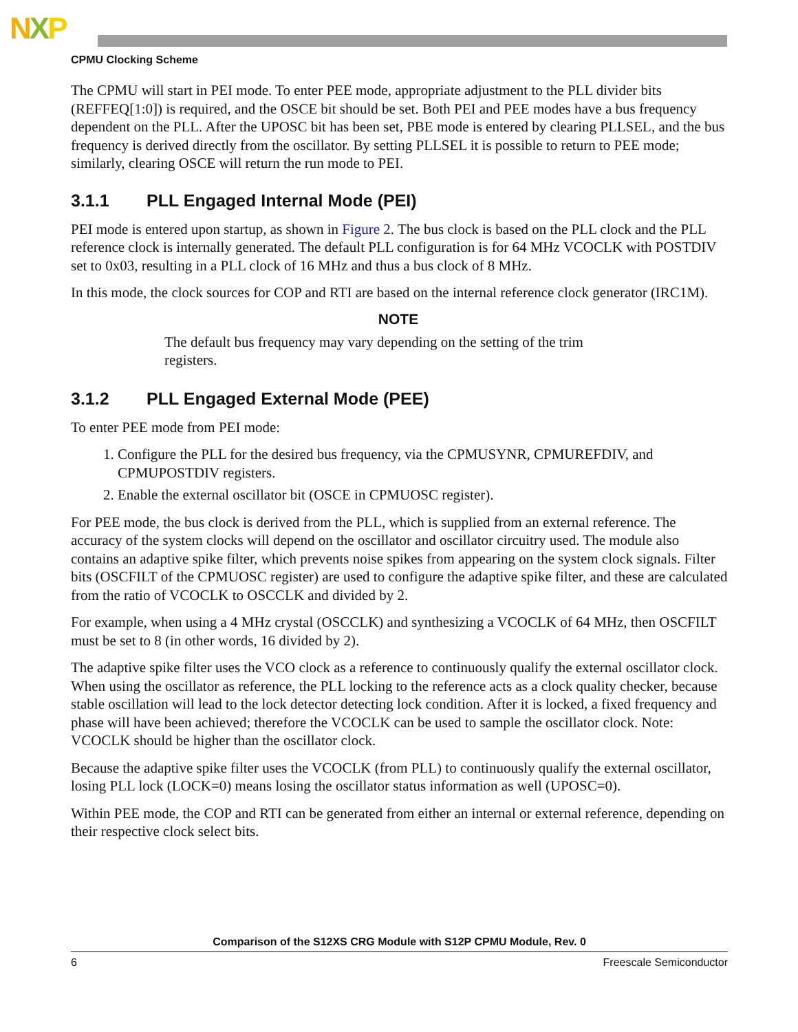NXP
CPMU Clocking Scheme
The CPMU will start in PEI mode. To enter PEE mode, appropriate adjustment to the PLL divider bits (REFFEQ[1:0]) is required, and the OSCE bit should be set. Both PEI and PEE modes have a bus frequency dependent on the PLL. After the UPOSC bit has been set, PBE mode is entered by clearing PLLSEL, and the bus frequency is derived directly from the oscillator. By setting PLLSEL it is possible to return to PEE mode; similarly, clearing OSCE will return the run mode to PEI.
3.1.1 PLL Engaged Internal Mode (PEI)
PEI mode is entered upon startup, as shown in Figure 2. The bus clock is based on the PLL clock and the PLL reference clock is internally generated. The default PLL configuration is for 64 MHz VCOCLK with POSTDIV set to 0x03, resulting in a PLL clock of 16 MHz and thus a bus clock of 8 MHz.
In this mode, the clock sources for COP and RTI are based on the internal reference clock generator (IRC1M).
NOTE
The default bus frequency may vary depending on the setting of the trim registers.
3.1.2 PLL Engaged External Mode (PEE)
To enter PEE mode from PEI mode:
1. Configure the PLL for the desired bus frequency, via the CPMUSYNR, CPMUREFDIV, and CPMUPOSTDIV registers.
2. Enable the external oscillator bit (OSCE in CPMUOSC register).
For PEE mode, the bus clock is derived from the PLL, which is supplied from an external reference. The accuracy of the system clocks will depend on the oscillator and oscillator circuitry used. The module also contains an adaptive spike filter, which prevents noise spikes from appearing on the system clock signals. Filter bits (OSCFILT of the CPMUOSC register) are used to configure the adaptive spike filter, and these are calculated from the ratio of VCOCLK to OSCCLK and divided by 2.
For example, when using a 4 MHz crystal (OSCCLK) and synthesizing a VCOCLK of 64 MHz, then OSCFILT must be set to 8 (in other words, 16 divided by 2).
The adaptive spike filter uses the VCO clock as a reference to continuously qualify the external oscillator clock. When using the oscillator as reference, the PLL locking to the reference acts as a clock quality checker, because stable oscillation will lead to the lock detector detecting lock condition. After it is locked, a fixed frequency and phase will have been achieved; therefore the VCOCLK can be used to sample the oscillator clock. Note: VCOCLK should be higher than the oscillator clock.
Because the adaptive spike filter uses the VCOCLK (from PLL) to continuously qualify the external oscillator, losing PLL lock (LOCK=0) means losing the oscillator status information as well (UPOSC=0).
Within PEE mode, the COP and RTI can be generated from either an internal or external reference, depending on their respective clock select bits.
Comparison of the S12XS CRG Module with S12P CPMU Module, Rev. 0
6 Freescale Semiconductor